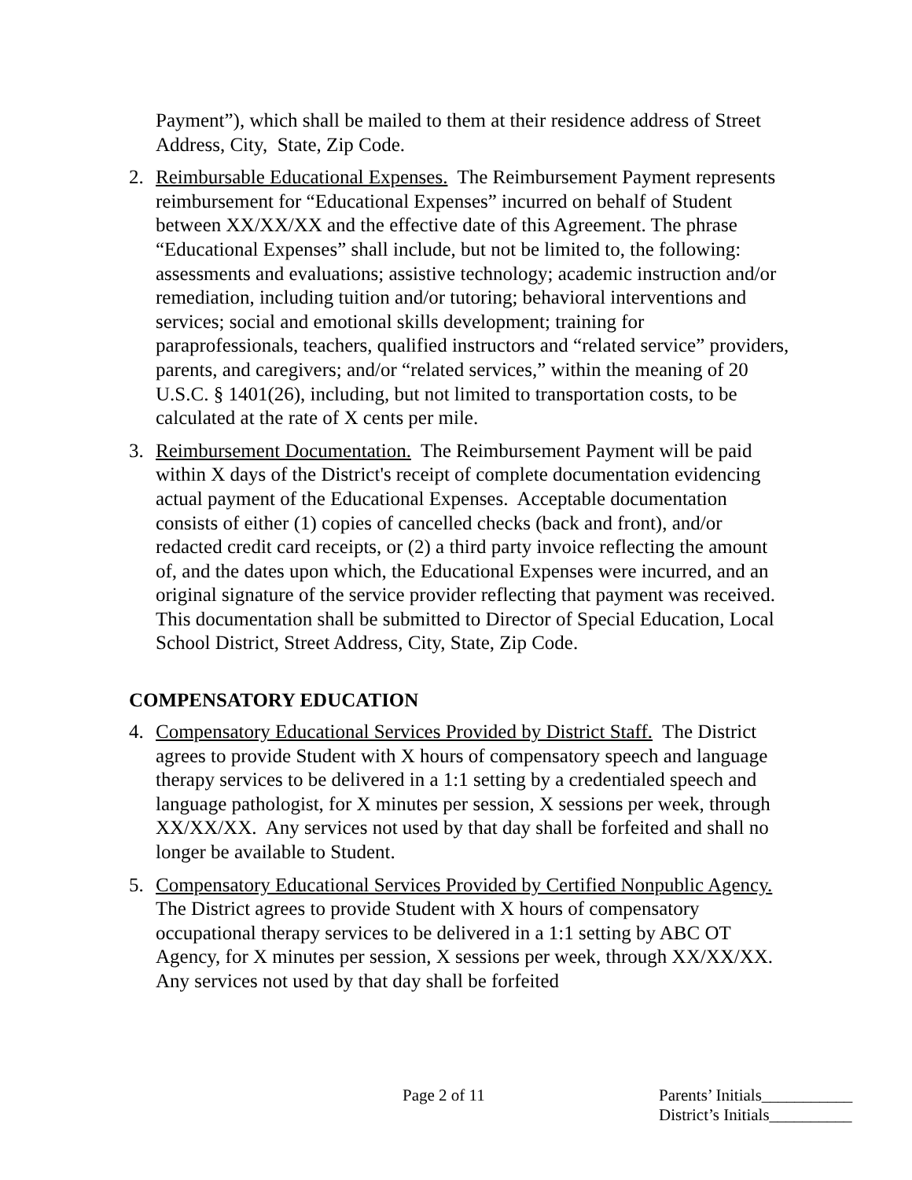Payment”), which shall be mailed to them at their residence address of Street Address, City, State, Zip Code.
2. Reimbursable Educational Expenses. The Reimbursement Payment represents reimbursement for “Educational Expenses” incurred on behalf of Student between XX/XX/XX and the effective date of this Agreement. The phrase “Educational Expenses” shall include, but not be limited to, the following: assessments and evaluations; assistive technology; academic instruction and/or remediation, including tuition and/or tutoring; behavioral interventions and services; social and emotional skills development; training for paraprofessionals, teachers, qualified instructors and “related service” providers, parents, and caregivers; and/or “related services,” within the meaning of 20 U.S.C. § 1401(26), including, but not limited to transportation costs, to be calculated at the rate of X cents per mile.
3. Reimbursement Documentation. The Reimbursement Payment will be paid within X days of the District's receipt of complete documentation evidencing actual payment of the Educational Expenses. Acceptable documentation consists of either (1) copies of cancelled checks (back and front), and/or redacted credit card receipts, or (2) a third party invoice reflecting the amount of, and the dates upon which, the Educational Expenses were incurred, and an original signature of the service provider reflecting that payment was received. This documentation shall be submitted to Director of Special Education, Local School District, Street Address, City, State, Zip Code.
COMPENSATORY EDUCATION
4. Compensatory Educational Services Provided by District Staff. The District agrees to provide Student with X hours of compensatory speech and language therapy services to be delivered in a 1:1 setting by a credentialed speech and language pathologist, for X minutes per session, X sessions per week, through XX/XX/XX. Any services not used by that day shall be forfeited and shall no longer be available to Student.
5. Compensatory Educational Services Provided by Certified Nonpublic Agency. The District agrees to provide Student with X hours of compensatory occupational therapy services to be delivered in a 1:1 setting by ABC OT Agency, for X minutes per session, X sessions per week, through XX/XX/XX. Any services not used by that day shall be forfeited
Page 2 of 11
Parents’ Initials___________
District’s Initials__________